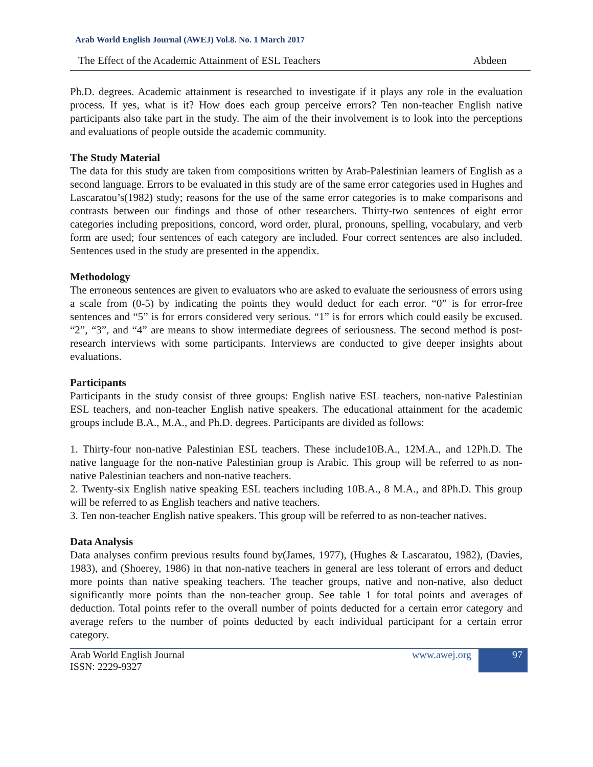Arab World English Journal (AWEJ) Vol.8. No. 1 March 2017
The Effect of the Academic Attainment of ESL Teachers Abdeen
Ph.D. degrees. Academic attainment is researched to investigate if it plays any role in the evaluation process. If yes, what is it? How does each group perceive errors? Ten non-teacher English native participants also take part in the study. The aim of the their involvement is to look into the perceptions and evaluations of people outside the academic community.
The Study Material
The data for this study are taken from compositions written by Arab-Palestinian learners of English as a second language. Errors to be evaluated in this study are of the same error categories used in Hughes and Lascaratou’s(1982) study; reasons for the use of the same error categories is to make comparisons and contrasts between our findings and those of other researchers. Thirty-two sentences of eight error categories including prepositions, concord, word order, plural, pronouns, spelling, vocabulary, and verb form are used; four sentences of each category are included. Four correct sentences are also included. Sentences used in the study are presented in the appendix.
Methodology
The erroneous sentences are given to evaluators who are asked to evaluate the seriousness of errors using a scale from (0-5) by indicating the points they would deduct for each error. “0” is for error-free sentences and “5” is for errors considered very serious. “1” is for errors which could easily be excused. “2”, “3”, and “4” are means to show intermediate degrees of seriousness. The second method is post-research interviews with some participants. Interviews are conducted to give deeper insights about evaluations.
Participants
Participants in the study consist of three groups: English native ESL teachers, non-native Palestinian ESL teachers, and non-teacher English native speakers. The educational attainment for the academic groups include B.A., M.A., and Ph.D. degrees. Participants are divided as follows:
1. Thirty-four non-native Palestinian ESL teachers. These include10B.A., 12M.A., and 12Ph.D. The native language for the non-native Palestinian group is Arabic. This group will be referred to as non-native Palestinian teachers and non-native teachers.
2. Twenty-six English native speaking ESL teachers including 10B.A., 8 M.A., and 8Ph.D. This group will be referred to as English teachers and native teachers.
3. Ten non-teacher English native speakers. This group will be referred to as non-teacher natives.
Data Analysis
Data analyses confirm previous results found by(James, 1977), (Hughes & Lascaratou, 1982), (Davies, 1983), and (Shoerey, 1986) in that non-native teachers in general are less tolerant of errors and deduct more points than native speaking teachers. The teacher groups, native and non-native, also deduct significantly more points than the non-teacher group. See table 1 for total points and averages of deduction. Total points refer to the overall number of points deducted for a certain error category and average refers to the number of points deducted by each individual participant for a certain error category.
Arab World English Journal
ISSN: 2229-9327 www.awej.org 97